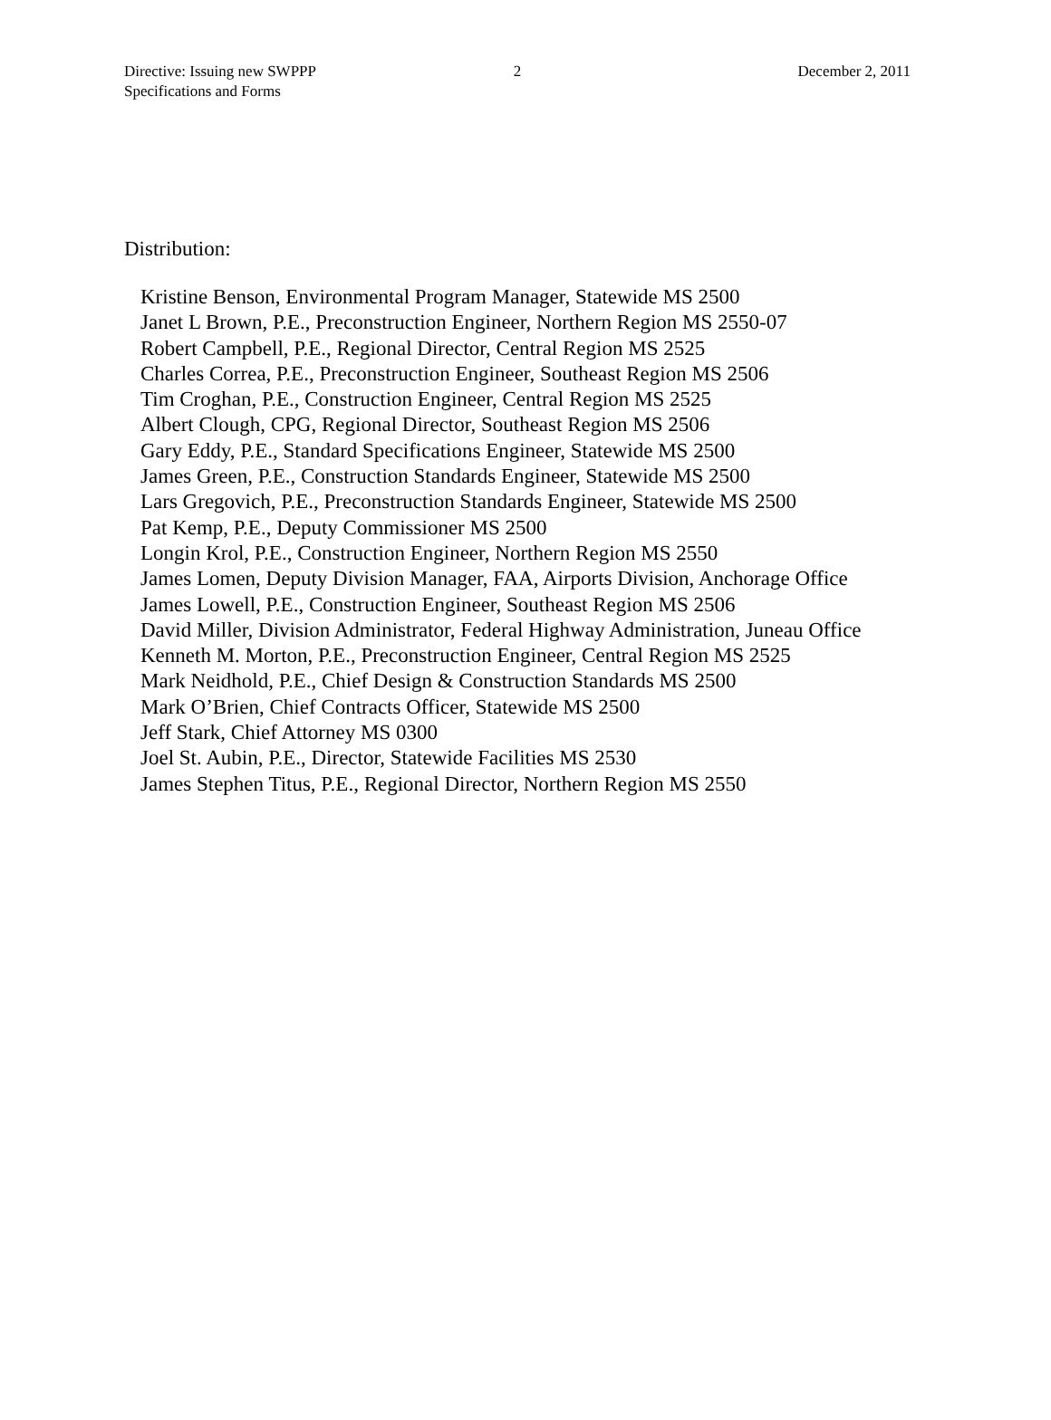Directive: Issuing new SWPPP
Specifications and Forms
2 December 2, 2011
Distribution:
Kristine Benson, Environmental Program Manager, Statewide MS 2500
Janet L Brown, P.E., Preconstruction Engineer, Northern Region MS 2550-07
Robert Campbell, P.E., Regional Director, Central Region MS 2525
Charles Correa, P.E., Preconstruction Engineer, Southeast Region MS 2506
Tim Croghan, P.E., Construction Engineer, Central Region MS 2525
Albert Clough, CPG, Regional Director, Southeast Region MS 2506
Gary Eddy, P.E., Standard Specifications Engineer, Statewide MS 2500
James Green, P.E., Construction Standards Engineer, Statewide MS 2500
Lars Gregovich, P.E., Preconstruction Standards Engineer, Statewide MS 2500
Pat Kemp, P.E., Deputy Commissioner MS 2500
Longin Krol, P.E., Construction Engineer, Northern Region MS 2550
James Lomen, Deputy Division Manager, FAA, Airports Division, Anchorage Office
James Lowell, P.E., Construction Engineer, Southeast Region MS 2506
David Miller, Division Administrator, Federal Highway Administration, Juneau Office
Kenneth M. Morton, P.E., Preconstruction Engineer, Central Region MS 2525
Mark Neidhold, P.E., Chief Design & Construction Standards MS 2500
Mark O’Brien, Chief Contracts Officer, Statewide MS 2500
Jeff Stark, Chief Attorney MS 0300
Joel St. Aubin, P.E., Director, Statewide Facilities MS 2530
James Stephen Titus, P.E., Regional Director, Northern Region MS 2550